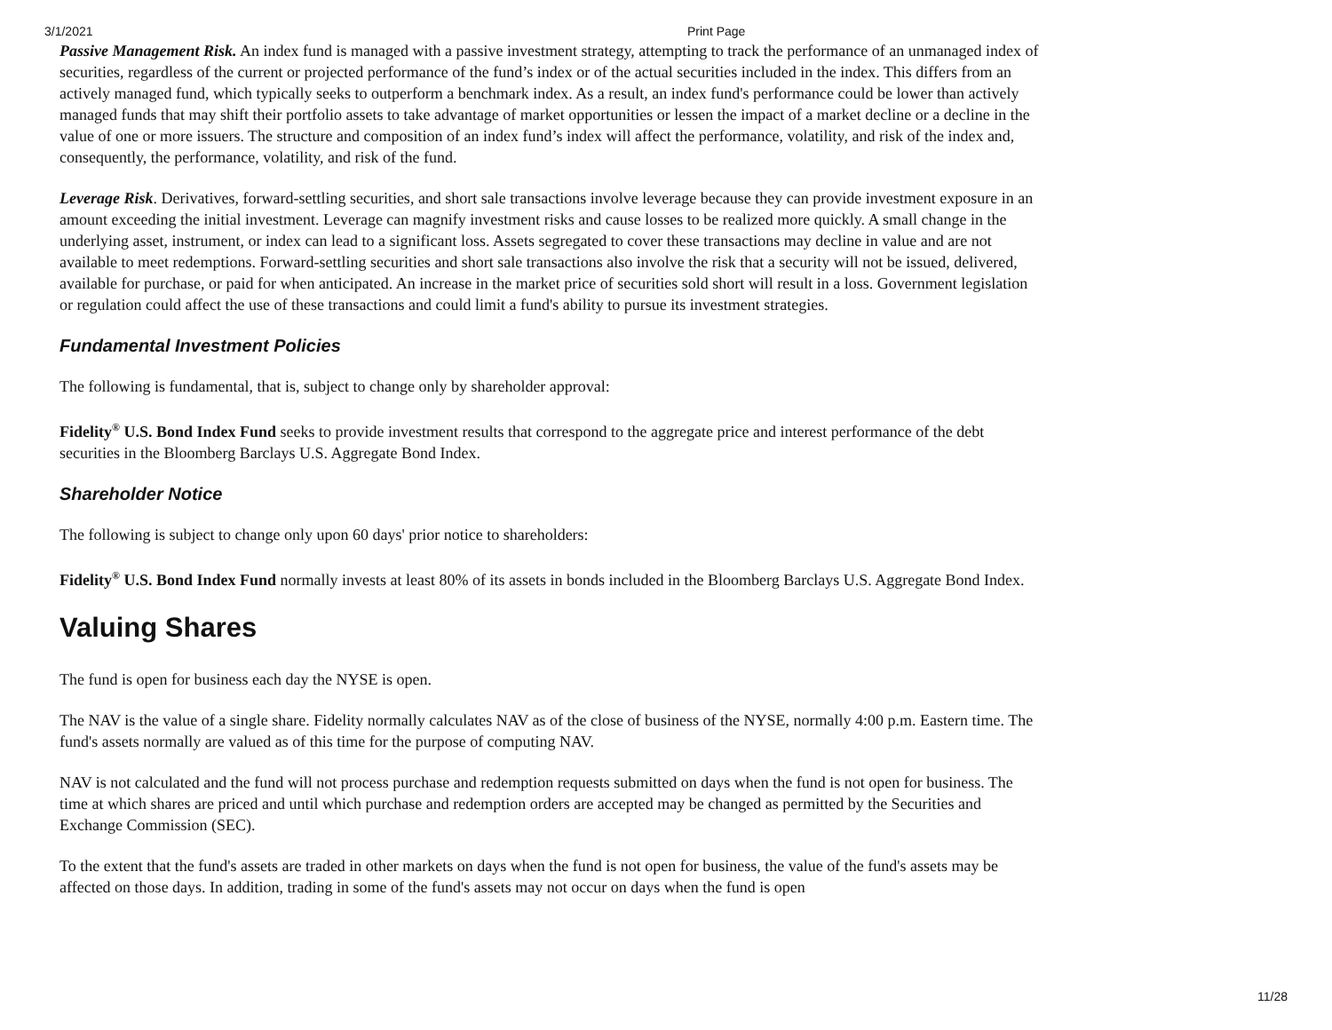3/1/2021 Print Page
Passive Management Risk. An index fund is managed with a passive investment strategy, attempting to track the performance of an unmanaged index of securities, regardless of the current or projected performance of the fund’s index or of the actual securities included in the index. This differs from an actively managed fund, which typically seeks to outperform a benchmark index. As a result, an index fund's performance could be lower than actively managed funds that may shift their portfolio assets to take advantage of market opportunities or lessen the impact of a market decline or a decline in the value of one or more issuers. The structure and composition of an index fund’s index will affect the performance, volatility, and risk of the index and, consequently, the performance, volatility, and risk of the fund.
Leverage Risk. Derivatives, forward-settling securities, and short sale transactions involve leverage because they can provide investment exposure in an amount exceeding the initial investment. Leverage can magnify investment risks and cause losses to be realized more quickly. A small change in the underlying asset, instrument, or index can lead to a significant loss. Assets segregated to cover these transactions may decline in value and are not available to meet redemptions. Forward-settling securities and short sale transactions also involve the risk that a security will not be issued, delivered, available for purchase, or paid for when anticipated. An increase in the market price of securities sold short will result in a loss. Government legislation or regulation could affect the use of these transactions and could limit a fund's ability to pursue its investment strategies.
Fundamental Investment Policies
The following is fundamental, that is, subject to change only by shareholder approval:
Fidelity<sup>®</sup> U.S. Bond Index Fund seeks to provide investment results that correspond to the aggregate price and interest performance of the debt securities in the Bloomberg Barclays U.S. Aggregate Bond Index.
Shareholder Notice
The following is subject to change only upon 60 days' prior notice to shareholders:
Fidelity<sup>®</sup> U.S. Bond Index Fund normally invests at least 80% of its assets in bonds included in the Bloomberg Barclays U.S. Aggregate Bond Index.
Valuing Shares
The fund is open for business each day the NYSE is open.
The NAV is the value of a single share. Fidelity normally calculates NAV as of the close of business of the NYSE, normally 4:00 p.m. Eastern time. The fund's assets normally are valued as of this time for the purpose of computing NAV.
NAV is not calculated and the fund will not process purchase and redemption requests submitted on days when the fund is not open for business. The time at which shares are priced and until which purchase and redemption orders are accepted may be changed as permitted by the Securities and Exchange Commission (SEC).
To the extent that the fund's assets are traded in other markets on days when the fund is not open for business, the value of the fund's assets may be affected on those days. In addition, trading in some of the fund's assets may not occur on days when the fund is open
11/28